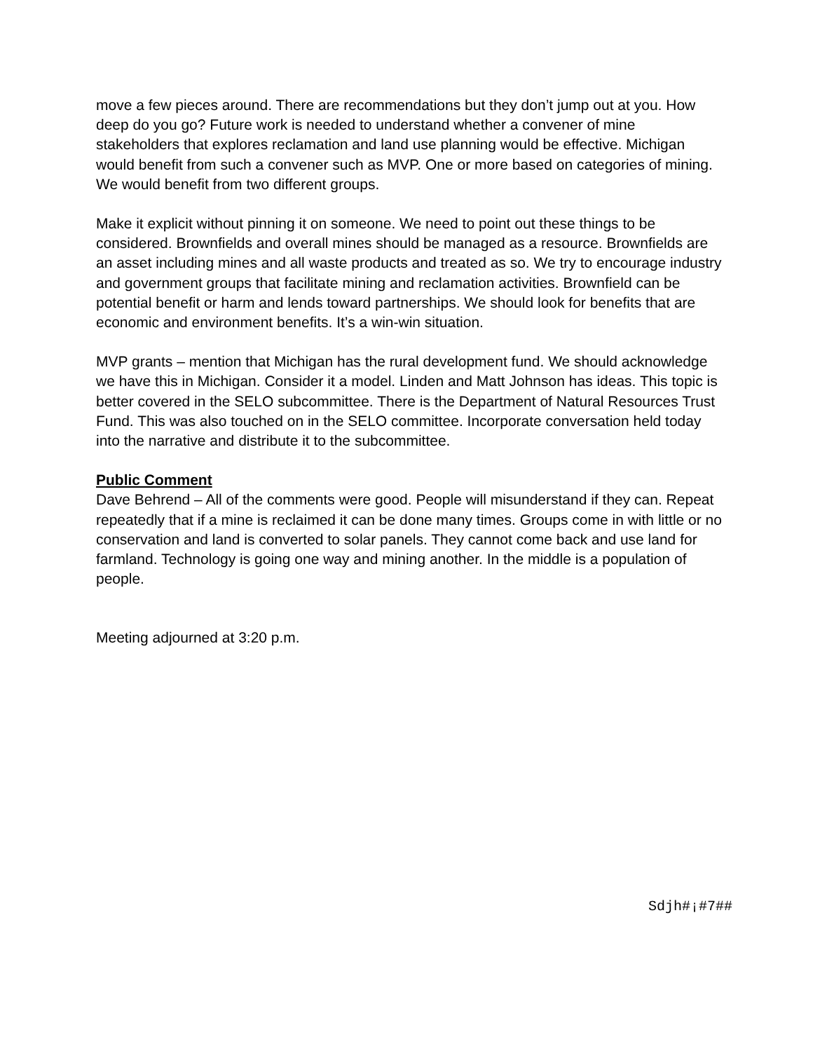move a few pieces around. There are recommendations but they don’t jump out at you. How deep do you go? Future work is needed to understand whether a convener of mine stakeholders that explores reclamation and land use planning would be effective. Michigan would benefit from such a convener such as MVP. One or more based on categories of mining. We would benefit from two different groups.
Make it explicit without pinning it on someone. We need to point out these things to be considered. Brownfields and overall mines should be managed as a resource. Brownfields are an asset including mines and all waste products and treated as so. We try to encourage industry and government groups that facilitate mining and reclamation activities. Brownfield can be potential benefit or harm and lends toward partnerships. We should look for benefits that are economic and environment benefits. It’s a win-win situation.
MVP grants – mention that Michigan has the rural development fund. We should acknowledge we have this in Michigan. Consider it a model. Linden and Matt Johnson has ideas. This topic is better covered in the SELO subcommittee. There is the Department of Natural Resources Trust Fund. This was also touched on in the SELO committee. Incorporate conversation held today into the narrative and distribute it to the subcommittee.
Public Comment
Dave Behrend – All of the comments were good. People will misunderstand if they can. Repeat repeatedly that if a mine is reclaimed it can be done many times. Groups come in with little or no conservation and land is converted to solar panels. They cannot come back and use land for farmland. Technology is going one way and mining another. In the middle is a population of people.
Meeting adjourned at 3:20 p.m.
Sdjh#¡#7##